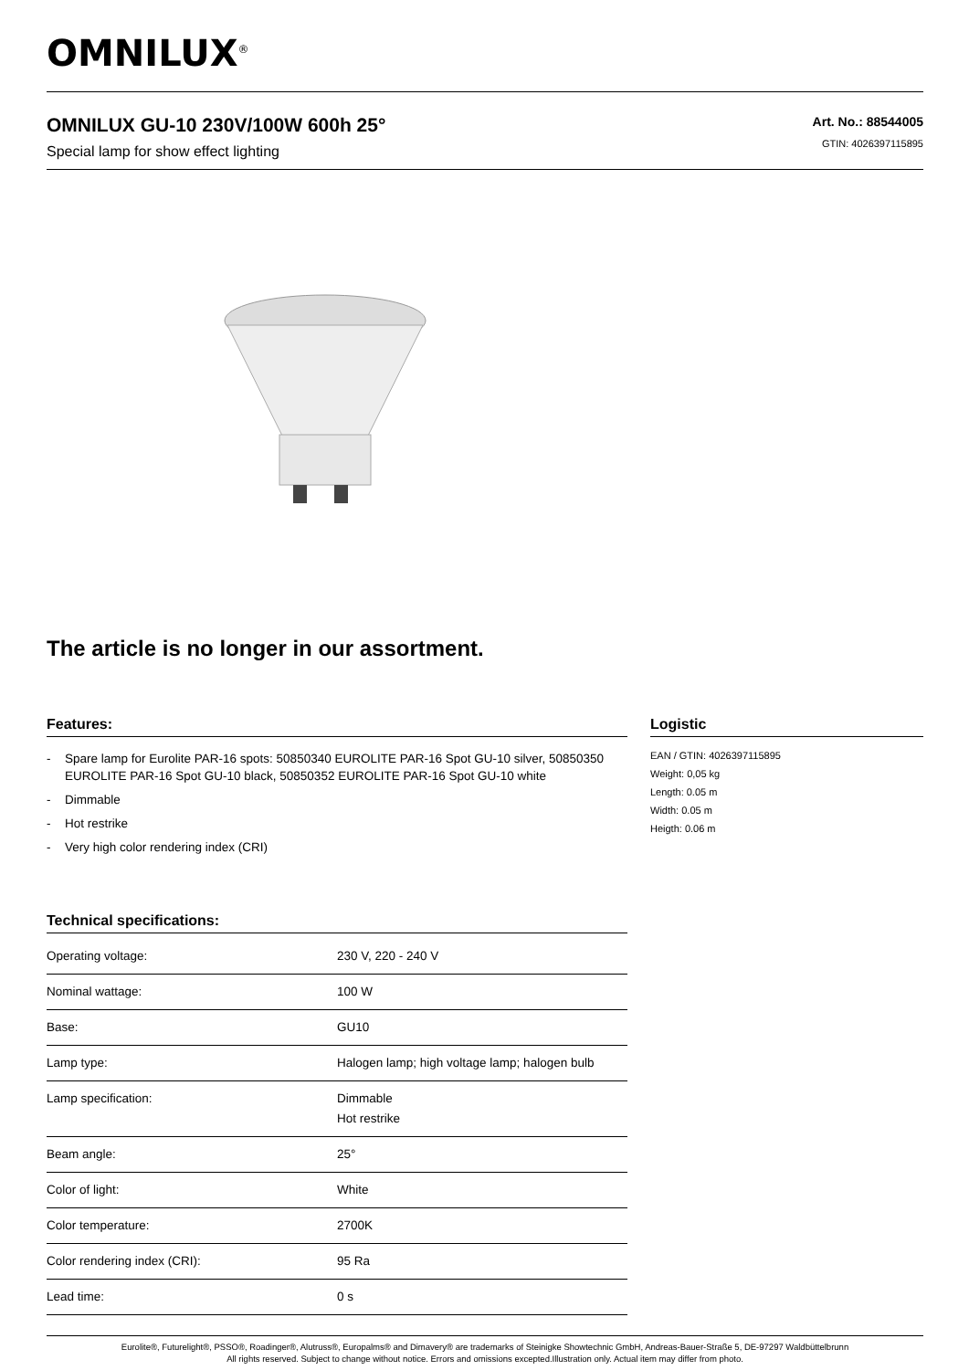OMNILUX<sup>®</sup>
OMNILUX GU-10 230V/100W 600h 25°
Special lamp for show effect lighting
Art. No.: 88544005
GTIN: 4026397115895
The article is no longer in our assortment.
Features:
- Spare lamp for Eurolite PAR-16 spots: 50850340 EUROLITE PAR-16 Spot GU-10 silver, 50850350 EUROLITE PAR-16 Spot GU-10 black, 50850352 EUROLITE PAR-16 Spot GU-10 white
- Dimmable
- Hot restrike
- Very high color rendering index (CRI)
Technical specifications:
| Operating voltage: | 230 V, 220 - 240 V |
| Nominal wattage: | 100 W |
| Base: | GU10 |
| Lamp type: | Halogen lamp; high voltage lamp; halogen bulb |
| Lamp specification: | Dimmable Hot restrike |
| Beam angle: | 25° |
| Color of light: | White |
| Color temperature: | 2700K |
| Color rendering index (CRI): | 95 Ra |
| Lead time: | 0 s |
Logistic
EAN / GTIN: 4026397115895
Weight: 0,05 kg
Length: 0.05 m
Width: 0.05 m
Heigth: 0.06 m
Eurolite®, Futurelight®, PSSO®, Roadinger®, Alutruss®, Europalms® and Dimavery® are trademarks of Steinigke Showtechnic GmbH, Andreas-Bauer-Straße 5, DE-97297 Waldbüttelbrunn
All rights reserved. Subject to change without notice. Errors and omissions excepted.Illustration only. Actual item may differ from photo.